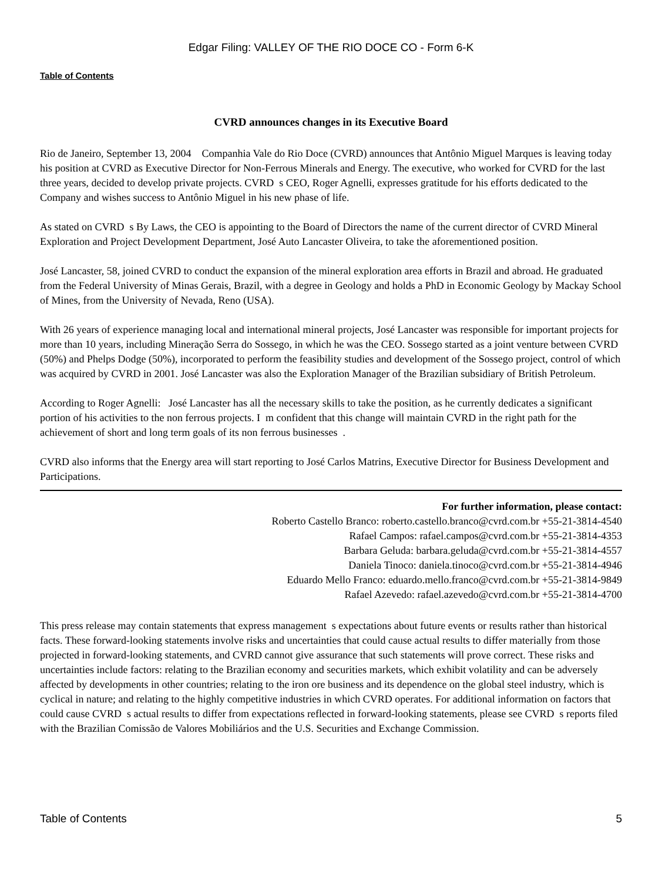Edgar Filing: VALLEY OF THE RIO DOCE CO - Form 6-K
Table of Contents
CVRD announces changes in its Executive Board
Rio de Janeiro, September 13, 2004 Companhia Vale do Rio Doce (CVRD) announces that Antônio Miguel Marques is leaving today his position at CVRD as Executive Director for Non-Ferrous Minerals and Energy. The executive, who worked for CVRD for the last three years, decided to develop private projects. CVRD s CEO, Roger Agnelli, expresses gratitude for his efforts dedicated to the Company and wishes success to Antônio Miguel in his new phase of life.
As stated on CVRD s By Laws, the CEO is appointing to the Board of Directors the name of the current director of CVRD Mineral Exploration and Project Development Department, José Auto Lancaster Oliveira, to take the aforementioned position.
José Lancaster, 58, joined CVRD to conduct the expansion of the mineral exploration area efforts in Brazil and abroad. He graduated from the Federal University of Minas Gerais, Brazil, with a degree in Geology and holds a PhD in Economic Geology by Mackay School of Mines, from the University of Nevada, Reno (USA).
With 26 years of experience managing local and international mineral projects, José Lancaster was responsible for important projects for more than 10 years, including Mineração Serra do Sossego, in which he was the CEO. Sossego started as a joint venture between CVRD (50%) and Phelps Dodge (50%), incorporated to perform the feasibility studies and development of the Sossego project, control of which was acquired by CVRD in 2001. José Lancaster was also the Exploration Manager of the Brazilian subsidiary of British Petroleum.
According to Roger Agnelli: José Lancaster has all the necessary skills to take the position, as he currently dedicates a significant portion of his activities to the non ferrous projects. I m confident that this change will maintain CVRD in the right path for the achievement of short and long term goals of its non ferrous businesses .
CVRD also informs that the Energy area will start reporting to José Carlos Matrins, Executive Director for Business Development and Participations.
For further information, please contact:
Roberto Castello Branco: roberto.castello.branco@cvrd.com.br +55-21-3814-4540
Rafael Campos: rafael.campos@cvrd.com.br +55-21-3814-4353
Barbara Geluda: barbara.geluda@cvrd.com.br +55-21-3814-4557
Daniela Tinoco: daniela.tinoco@cvrd.com.br +55-21-3814-4946
Eduardo Mello Franco: eduardo.mello.franco@cvrd.com.br +55-21-3814-9849
Rafael Azevedo: rafael.azevedo@cvrd.com.br +55-21-3814-4700
This press release may contain statements that express management s expectations about future events or results rather than historical facts. These forward-looking statements involve risks and uncertainties that could cause actual results to differ materially from those projected in forward-looking statements, and CVRD cannot give assurance that such statements will prove correct. These risks and uncertainties include factors: relating to the Brazilian economy and securities markets, which exhibit volatility and can be adversely affected by developments in other countries; relating to the iron ore business and its dependence on the global steel industry, which is cyclical in nature; and relating to the highly competitive industries in which CVRD operates. For additional information on factors that could cause CVRD s actual results to differ from expectations reflected in forward-looking statements, please see CVRD s reports filed with the Brazilian Comissão de Valores Mobiliários and the U.S. Securities and Exchange Commission.
Table of Contents 5